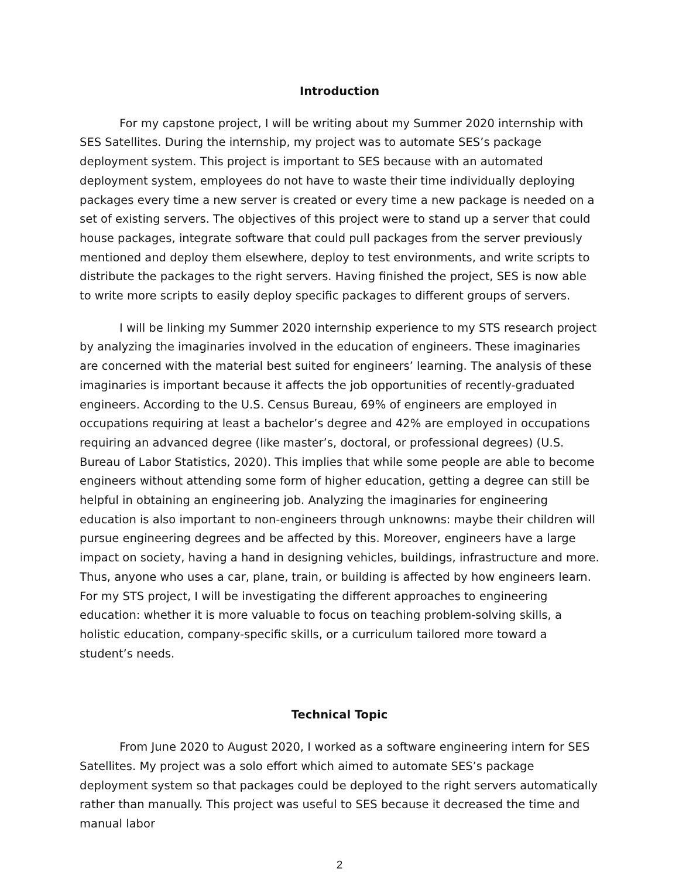Introduction
For my capstone project, I will be writing about my Summer 2020 internship with SES Satellites. During the internship, my project was to automate SES’s package deployment system. This project is important to SES because with an automated deployment system, employees do not have to waste their time individually deploying packages every time a new server is created or every time a new package is needed on a set of existing servers. The objectives of this project were to stand up a server that could house packages, integrate software that could pull packages from the server previously mentioned and deploy them elsewhere, deploy to test environments, and write scripts to distribute the packages to the right servers. Having finished the project, SES is now able to write more scripts to easily deploy specific packages to different groups of servers.
I will be linking my Summer 2020 internship experience to my STS research project by analyzing the imaginaries involved in the education of engineers. These imaginaries are concerned with the material best suited for engineers’ learning. The analysis of these imaginaries is important because it affects the job opportunities of recently-graduated engineers. According to the U.S. Census Bureau, 69% of engineers are employed in occupations requiring at least a bachelor’s degree and 42% are employed in occupations requiring an advanced degree (like master’s, doctoral, or professional degrees) (U.S. Bureau of Labor Statistics, 2020). This implies that while some people are able to become engineers without attending some form of higher education, getting a degree can still be helpful in obtaining an engineering job. Analyzing the imaginaries for engineering education is also important to non-engineers through unknowns: maybe their children will pursue engineering degrees and be affected by this. Moreover, engineers have a large impact on society, having a hand in designing vehicles, buildings, infrastructure and more. Thus, anyone who uses a car, plane, train, or building is affected by how engineers learn. For my STS project, I will be investigating the different approaches to engineering education: whether it is more valuable to focus on teaching problem-solving skills, a holistic education, company-specific skills, or a curriculum tailored more toward a student’s needs.
Technical Topic
From June 2020 to August 2020, I worked as a software engineering intern for SES Satellites. My project was a solo effort which aimed to automate SES’s package deployment system so that packages could be deployed to the right servers automatically rather than manually. This project was useful to SES because it decreased the time and manual labor
2